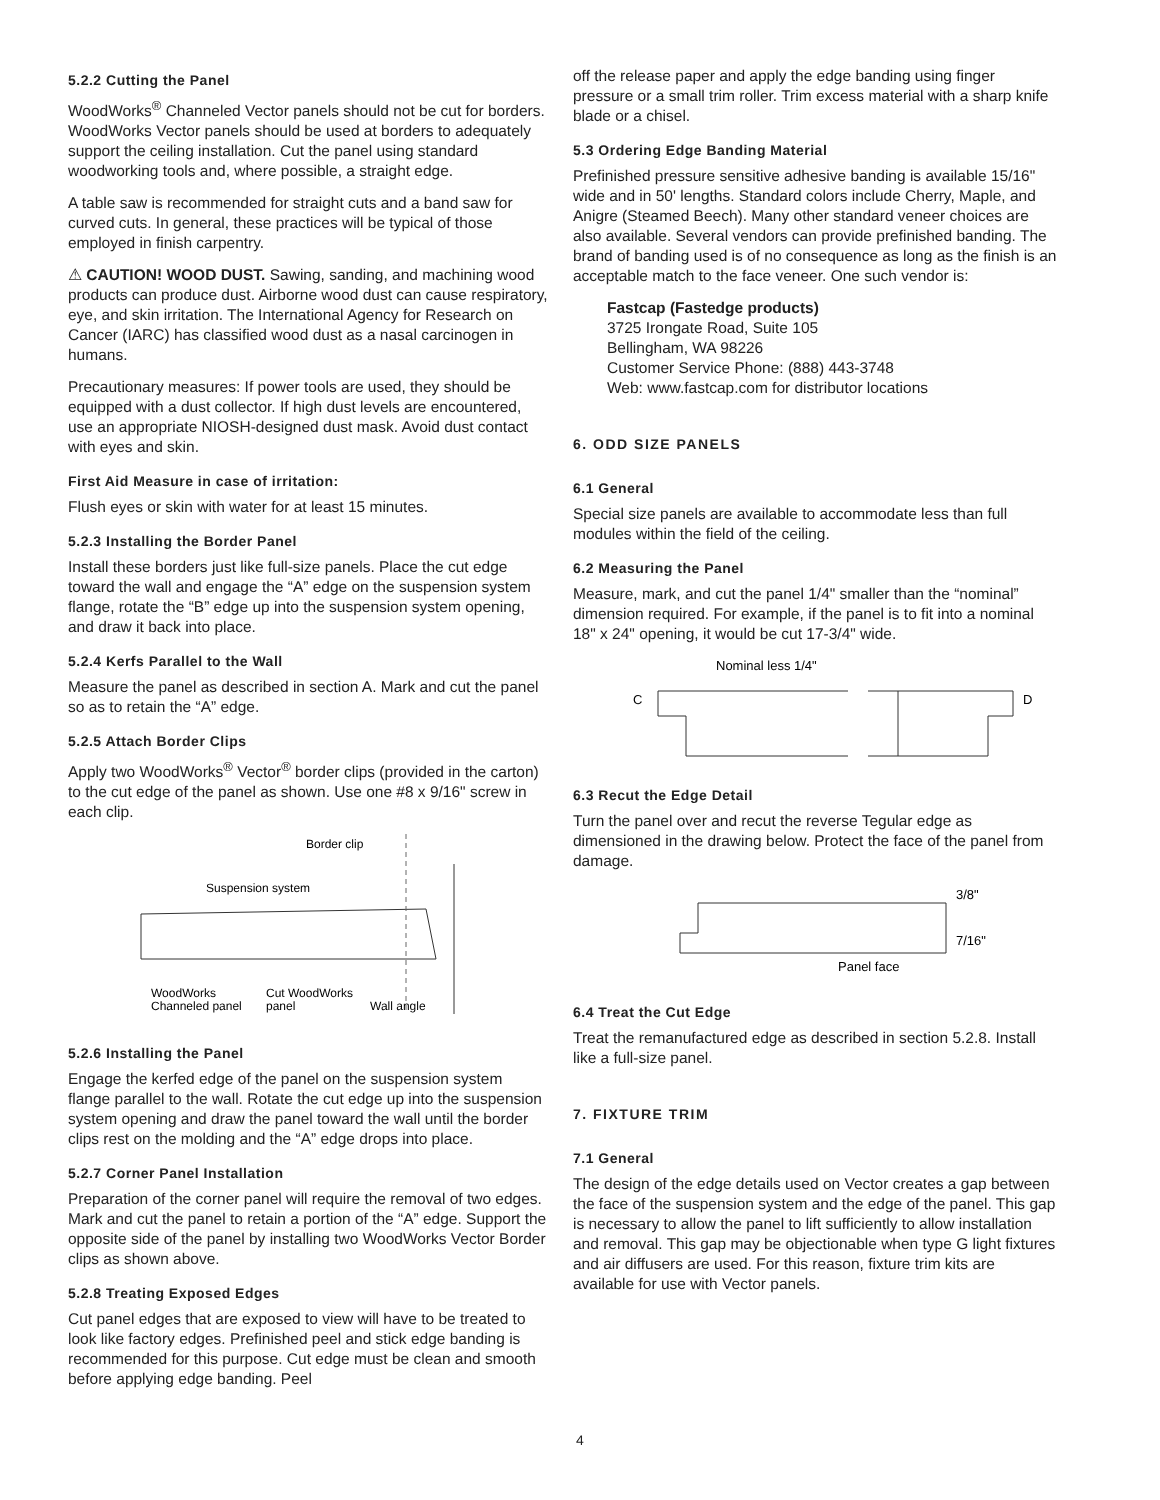5.2.2 Cutting the Panel
WoodWorks<sup>®</sup> Channeled Vector panels should not be cut for borders. WoodWorks Vector panels should be used at borders to adequately support the ceiling installation. Cut the panel using standard woodworking tools and, where possible, a straight edge.
A table saw is recommended for straight cuts and a band saw for curved cuts. In general, these practices will be typical of those employed in finish carpentry.
⚠ CAUTION! WOOD DUST. Sawing, sanding, and machining wood products can produce dust. Airborne wood dust can cause respiratory, eye, and skin irritation. The International Agency for Research on Cancer (IARC) has classified wood dust as a nasal carcinogen in humans.
Precautionary measures: If power tools are used, they should be equipped with a dust collector. If high dust levels are encountered, use an appropriate NIOSH-designed dust mask. Avoid dust contact with eyes and skin.
First Aid Measure in case of irritation:
Flush eyes or skin with water for at least 15 minutes.
5.2.3 Installing the Border Panel
Install these borders just like full-size panels. Place the cut edge toward the wall and engage the “A” edge on the suspension system flange, rotate the “B” edge up into the suspension system opening, and draw it back into place.
5.2.4 Kerfs Parallel to the Wall
Measure the panel as described in section A. Mark and cut the panel so as to retain the “A” edge.
5.2.5 Attach Border Clips
Apply two WoodWorks<sup>®</sup> Vector<sup>®</sup> border clips (provided in the carton) to the cut edge of the panel as shown. Use one #8 x 9/16" screw in each clip.
Border clip
Suspension system
WoodWorks
Channeled panel
Cut WoodWorks
panel
Wall angle
5.2.6 Installing the Panel
Engage the kerfed edge of the panel on the suspension system flange parallel to the wall. Rotate the cut edge up into the suspension system opening and draw the panel toward the wall until the border clips rest on the molding and the “A” edge drops into place.
5.2.7 Corner Panel Installation
Preparation of the corner panel will require the removal of two edges. Mark and cut the panel to retain a portion of the “A” edge. Support the opposite side of the panel by installing two WoodWorks Vector Border clips as shown above.
5.2.8 Treating Exposed Edges
Cut panel edges that are exposed to view will have to be treated to look like factory edges. Prefinished peel and stick edge banding is recommended for this purpose. Cut edge must be clean and smooth before applying edge banding. Peel
off the release paper and apply the edge banding using finger pressure or a small trim roller. Trim excess material with a sharp knife blade or a chisel.
5.3 Ordering Edge Banding Material
Prefinished pressure sensitive adhesive banding is available 15/16" wide and in 50' lengths. Standard colors include Cherry, Maple, and Anigre (Steamed Beech). Many other standard veneer choices are also available. Several vendors can provide prefinished banding. The brand of banding used is of no consequence as long as the finish is an acceptable match to the face veneer. One such vendor is:
Fastcap (Fastedge products)
3725 Irongate Road, Suite 105
Bellingham, WA 98226
Customer Service Phone: (888) 443-3748
Web: www.fastcap.com for distributor locations
6. ODD SIZE PANELS
6.1 General
Special size panels are available to accommodate less than full modules within the field of the ceiling.
6.2 Measuring the Panel
Measure, mark, and cut the panel 1/4" smaller than the “nominal” dimension required. For example, if the panel is to fit into a nominal 18" x 24" opening, it would be cut 17-3/4" wide.
Nominal less 1/4"
C
D
6.3 Recut the Edge Detail
Turn the panel over and recut the reverse Tegular edge as dimensioned in the drawing below. Protect the face of the panel from damage.
3/8"
7/16"
Panel face
6.4 Treat the Cut Edge
Treat the remanufactured edge as described in section 5.2.8. Install like a full-size panel.
7. FIXTURE TRIM
7.1 General
The design of the edge details used on Vector creates a gap between the face of the suspension system and the edge of the panel. This gap is necessary to allow the panel to lift sufficiently to allow installation and removal. This gap may be objectionable when type G light fixtures and air diffusers are used. For this reason, fixture trim kits are available for use with Vector panels.
4